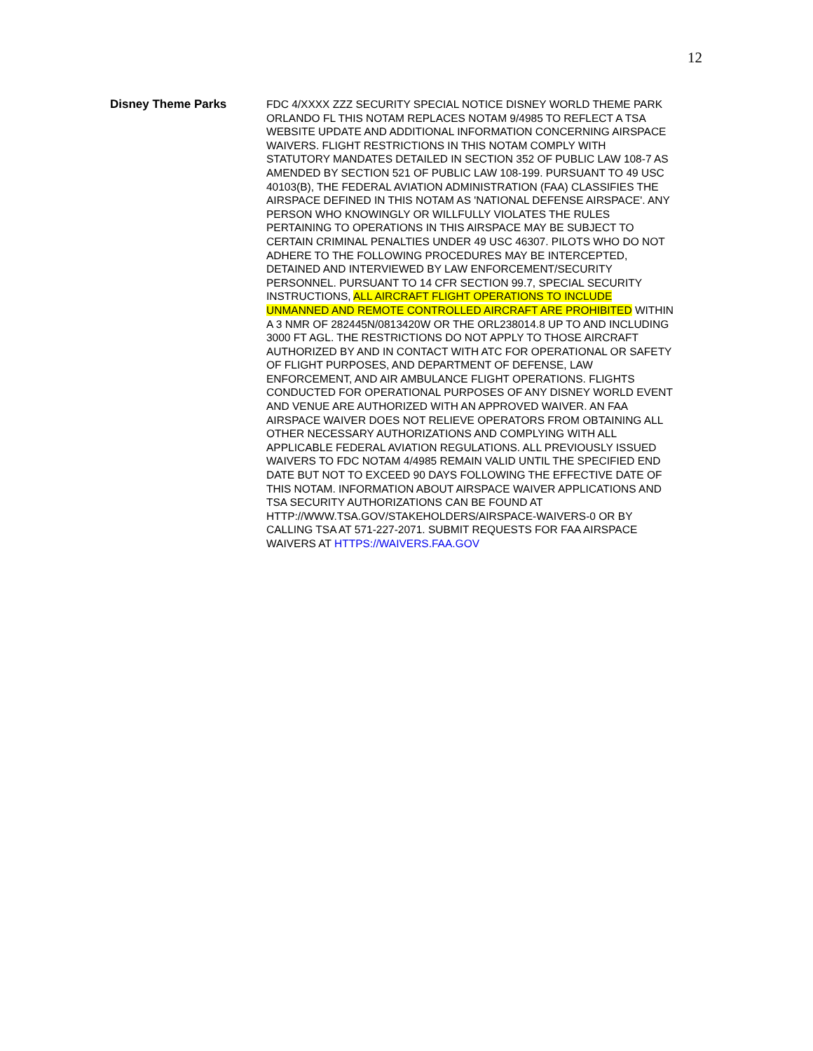12
Disney Theme Parks
FDC 4/XXXX ZZZ SECURITY SPECIAL NOTICE DISNEY WORLD THEME PARK ORLANDO FL THIS NOTAM REPLACES NOTAM 9/4985 TO REFLECT A TSA WEBSITE UPDATE AND ADDITIONAL INFORMATION CONCERNING AIRSPACE WAIVERS. FLIGHT RESTRICTIONS IN THIS NOTAM COMPLY WITH STATUTORY MANDATES DETAILED IN SECTION 352 OF PUBLIC LAW 108-7 AS AMENDED BY SECTION 521 OF PUBLIC LAW 108-199. PURSUANT TO 49 USC 40103(B), THE FEDERAL AVIATION ADMINISTRATION (FAA) CLASSIFIES THE AIRSPACE DEFINED IN THIS NOTAM AS 'NATIONAL DEFENSE AIRSPACE'. ANY PERSON WHO KNOWINGLY OR WILLFULLY VIOLATES THE RULES PERTAINING TO OPERATIONS IN THIS AIRSPACE MAY BE SUBJECT TO CERTAIN CRIMINAL PENALTIES UNDER 49 USC 46307. PILOTS WHO DO NOT ADHERE TO THE FOLLOWING PROCEDURES MAY BE INTERCEPTED, DETAINED AND INTERVIEWED BY LAW ENFORCEMENT/SECURITY PERSONNEL. PURSUANT TO 14 CFR SECTION 99.7, SPECIAL SECURITY INSTRUCTIONS, ALL AIRCRAFT FLIGHT OPERATIONS TO INCLUDE UNMANNED AND REMOTE CONTROLLED AIRCRAFT ARE PROHIBITED WITHIN A 3 NMR OF 282445N/0813420W OR THE ORL238014.8 UP TO AND INCLUDING 3000 FT AGL. THE RESTRICTIONS DO NOT APPLY TO THOSE AIRCRAFT AUTHORIZED BY AND IN CONTACT WITH ATC FOR OPERATIONAL OR SAFETY OF FLIGHT PURPOSES, AND DEPARTMENT OF DEFENSE, LAW ENFORCEMENT, AND AIR AMBULANCE FLIGHT OPERATIONS. FLIGHTS CONDUCTED FOR OPERATIONAL PURPOSES OF ANY DISNEY WORLD EVENT AND VENUE ARE AUTHORIZED WITH AN APPROVED WAIVER. AN FAA AIRSPACE WAIVER DOES NOT RELIEVE OPERATORS FROM OBTAINING ALL OTHER NECESSARY AUTHORIZATIONS AND COMPLYING WITH ALL APPLICABLE FEDERAL AVIATION REGULATIONS. ALL PREVIOUSLY ISSUED WAIVERS TO FDC NOTAM 4/4985 REMAIN VALID UNTIL THE SPECIFIED END DATE BUT NOT TO EXCEED 90 DAYS FOLLOWING THE EFFECTIVE DATE OF THIS NOTAM. INFORMATION ABOUT AIRSPACE WAIVER APPLICATIONS AND TSA SECURITY AUTHORIZATIONS CAN BE FOUND AT HTTP://WWW.TSA.GOV/STAKEHOLDERS/AIRSPACE-WAIVERS-0 OR BY CALLING TSA AT 571-227-2071. SUBMIT REQUESTS FOR FAA AIRSPACE WAIVERS AT HTTPS://WAIVERS.FAA.GOV